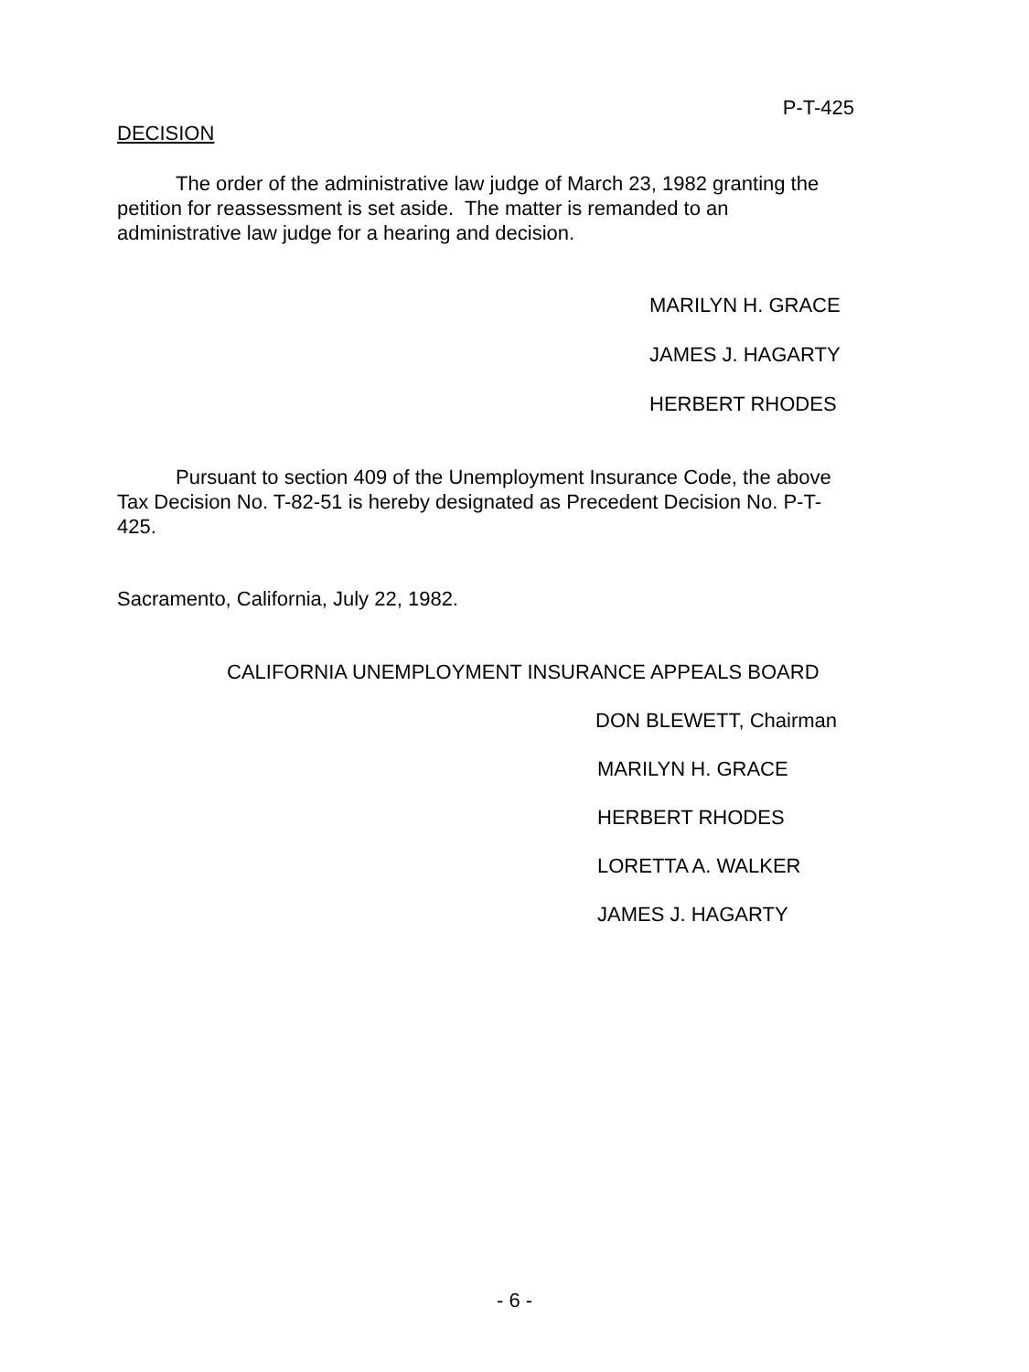P-T-425
DECISION
The order of the administrative law judge of March 23, 1982 granting the petition for reassessment is set aside. The matter is remanded to an administrative law judge for a hearing and decision.
MARILYN H. GRACE
JAMES J. HAGARTY
HERBERT RHODES
Pursuant to section 409 of the Unemployment Insurance Code, the above Tax Decision No. T-82-51 is hereby designated as Precedent Decision No. P-T-425.
Sacramento, California, July 22, 1982.
CALIFORNIA UNEMPLOYMENT INSURANCE APPEALS BOARD
DON BLEWETT, Chairman
MARILYN H. GRACE
HERBERT RHODES
LORETTA A. WALKER
JAMES J. HAGARTY
- 6 -